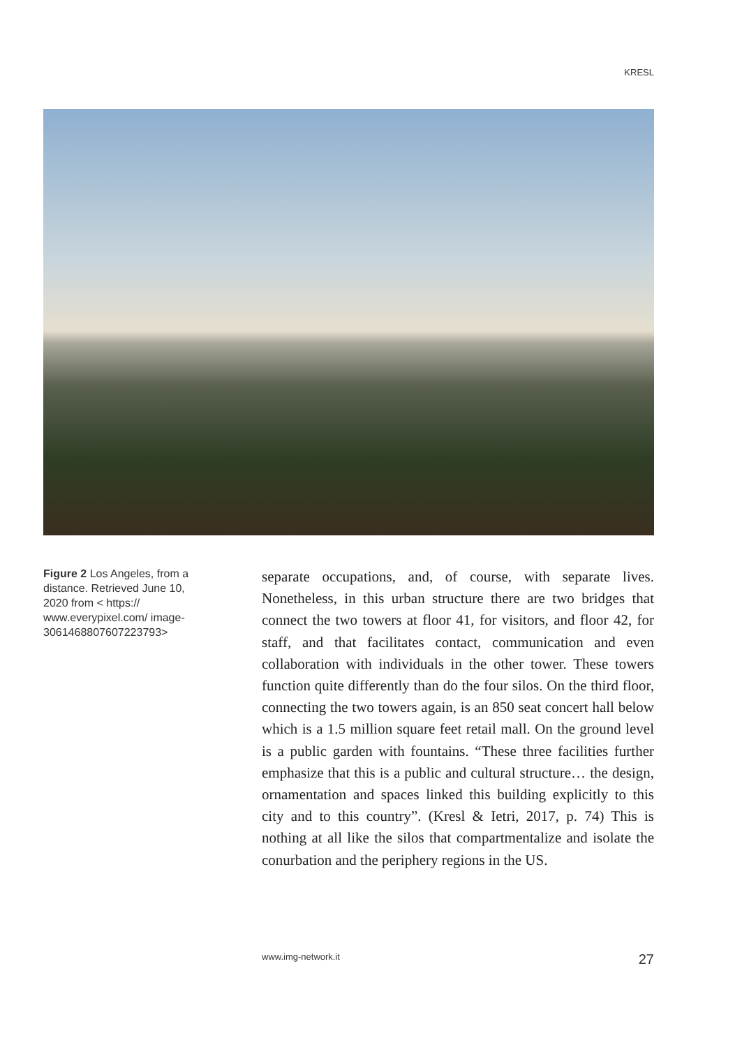KRESL
Figure 2 Los Angeles, from a distance. Retrieved June 10, 2020 from < https:// www.everypixel.com/ image-3061468807607223793>
separate occupations, and, of course, with separate lives. Nonetheless, in this urban structure there are two bridges that connect the two towers at floor 41, for visitors, and floor 42, for staff, and that facilitates contact, communication and even collaboration with individuals in the other tower. These towers function quite differently than do the four silos. On the third floor, connecting the two towers again, is an 850 seat concert hall below which is a 1.5 million square feet retail mall. On the ground level is a public garden with fountains. “These three facilities further emphasize that this is a public and cultural structure… the design, ornamentation and spaces linked this building explicitly to this city and to this country”. (Kresl & Ietri, 2017, p. 74) This is nothing at all like the silos that compartmentalize and isolate the conurbation and the periphery regions in the US.
www.img-network.it 27